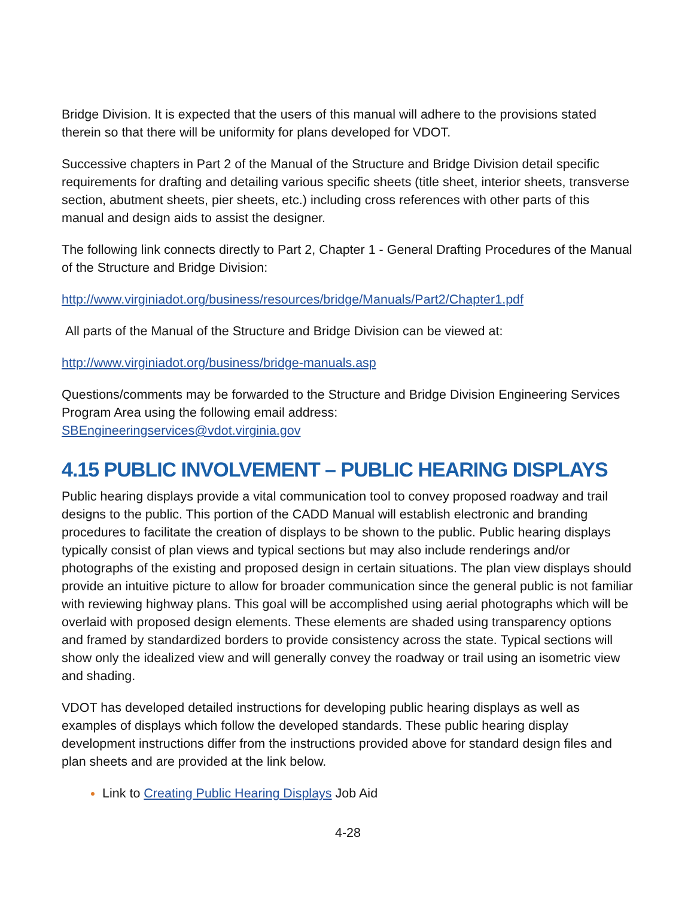Bridge Division. It is expected that the users of this manual will adhere to the provisions stated therein so that there will be uniformity for plans developed for VDOT.
Successive chapters in Part 2 of the Manual of the Structure and Bridge Division detail specific requirements for drafting and detailing various specific sheets (title sheet, interior sheets, transverse section, abutment sheets, pier sheets, etc.) including cross references with other parts of this manual and design aids to assist the designer.
The following link connects directly to Part 2, Chapter 1 - General Drafting Procedures of the Manual of the Structure and Bridge Division:
http://www.virginiadot.org/business/resources/bridge/Manuals/Part2/Chapter1.pdf
All parts of the Manual of the Structure and Bridge Division can be viewed at:
http://www.virginiadot.org/business/bridge-manuals.asp
Questions/comments may be forwarded to the Structure and Bridge Division Engineering Services Program Area using the following email address:
SBEngineeringservices@vdot.virginia.gov
4.15 PUBLIC INVOLVEMENT – PUBLIC HEARING DISPLAYS
Public hearing displays provide a vital communication tool to convey proposed roadway and trail designs to the public. This portion of the CADD Manual will establish electronic and branding procedures to facilitate the creation of displays to be shown to the public. Public hearing displays typically consist of plan views and typical sections but may also include renderings and/or photographs of the existing and proposed design in certain situations. The plan view displays should provide an intuitive picture to allow for broader communication since the general public is not familiar with reviewing highway plans. This goal will be accomplished using aerial photographs which will be overlaid with proposed design elements. These elements are shaded using transparency options and framed by standardized borders to provide consistency across the state. Typical sections will show only the idealized view and will generally convey the roadway or trail using an isometric view and shading.
VDOT has developed detailed instructions for developing public hearing displays as well as examples of displays which follow the developed standards. These public hearing display development instructions differ from the instructions provided above for standard design files and plan sheets and are provided at the link below.
Link to Creating Public Hearing Displays Job Aid
4-28